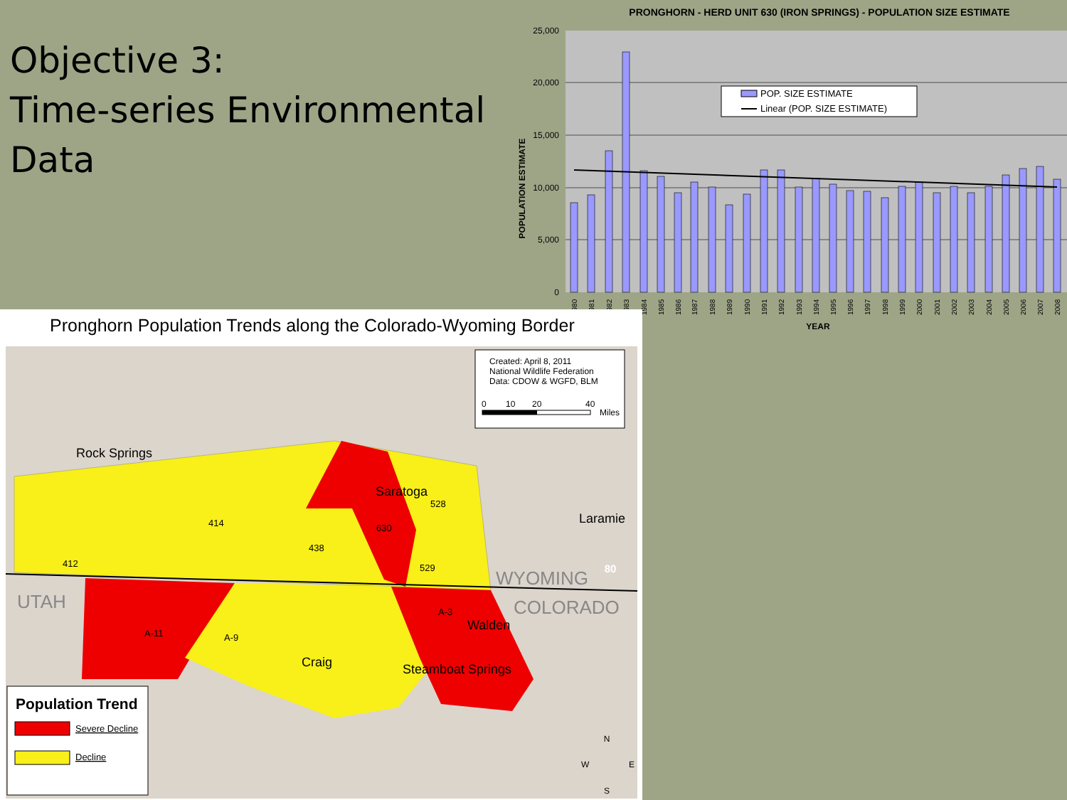Objective 3:
Time-series Environmental
Data
PRONGHORN - HERD UNIT 630 (IRON SPRINGS) - POPULATION SIZE ESTIMATE
25,000
20,000
15,000
10,000
5,000
0
POPULATION ESTIMATE
POP. SIZE ESTIMATE
Linear (POP. SIZE ESTIMATE)
1980
1981
1982
1983
1984
1985
1986
1987
1988
1989
1990
1991
1992
1993
1994
1995
1996
1997
1998
1999
2000
2001
2002
2003
2004
2005
2006
2007
2008
YEAR
Pronghorn Population Trends along the Colorado-Wyoming Border
Created: April 8, 2011
National Wildlife Federation
Data: CDOW & WGFD, BLM
0
10
20
40
Miles
Rock Springs
Saratoga
Laramie
Craig
Walden
Steamboat Springs
UTAH
WYOMING
COLORADO
414
412
438
630
528
529
A-3
A-11
A-9
80
N
W
E
S
Population Trend
Severe Decline
Decline